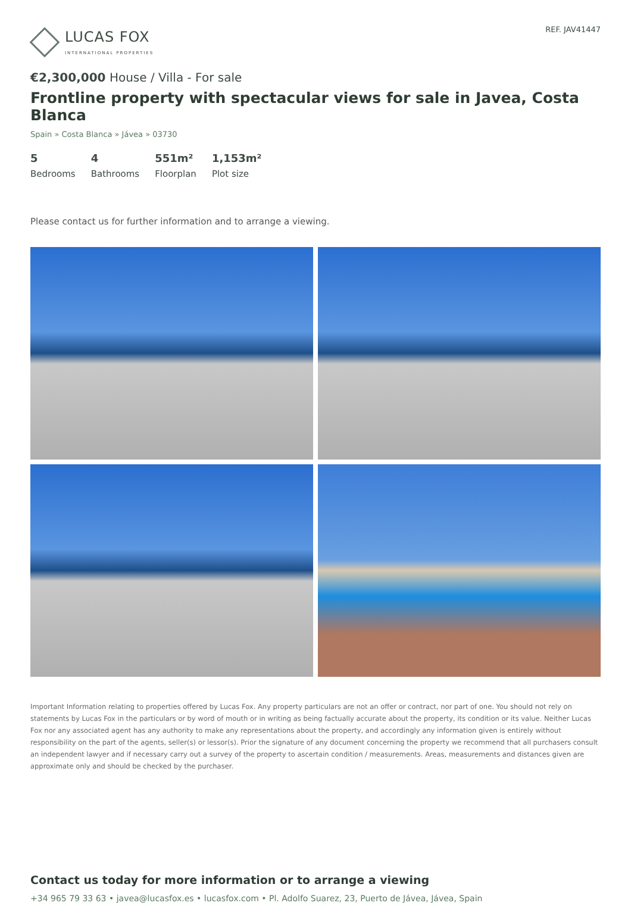LUCAS FOX
INTERNATIONAL PROPERTIES
REF. JAV41447
€2,300,000 House / Villa - For sale
Frontline property with spectacular views for sale in Javea, Costa Blanca
Spain » Costa Blanca » Jávea » 03730
5
Bedrooms
4
Bathrooms
551m²
Floorplan
1,153m²
Plot size
Please contact us for further information and to arrange a viewing.
Important Information relating to properties offered by Lucas Fox. Any property particulars are not an offer or contract, nor part of one. You should not rely on statements by Lucas Fox in the particulars or by word of mouth or in writing as being factually accurate about the property, its condition or its value. Neither Lucas Fox nor any associated agent has any authority to make any representations about the property, and accordingly any information given is entirely without responsibility on the part of the agents, seller(s) or lessor(s). Prior the signature of any document concerning the property we recommend that all purchasers consult an independent lawyer and if necessary carry out a survey of the property to ascertain condition / measurements. Areas, measurements and distances given are approximate only and should be checked by the purchaser.
Contact us today for more information or to arrange a viewing
+34 965 79 33 63 • javea@lucasfox.es • lucasfox.com • Pl. Adolfo Suarez, 23, Puerto de Jávea, Jávea, Spain